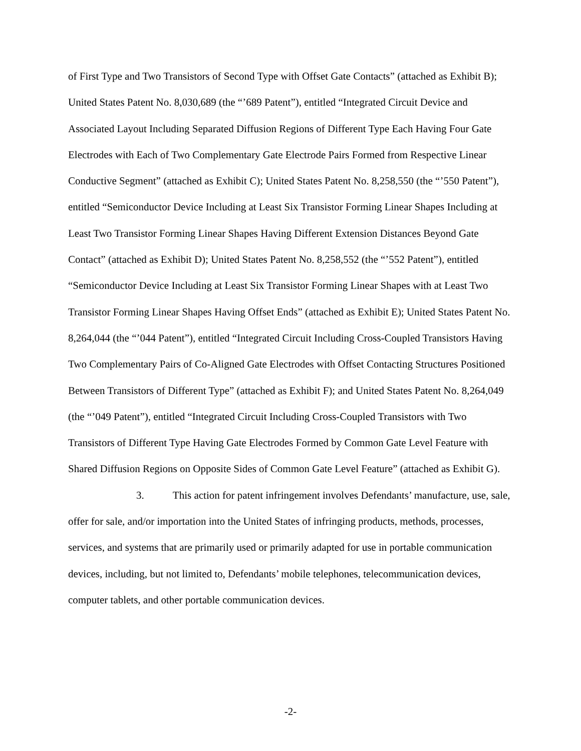of First Type and Two Transistors of Second Type with Offset Gate Contacts” (attached as Exhibit B); United States Patent No. 8,030,689 (the “’689 Patent”), entitled “Integrated Circuit Device and Associated Layout Including Separated Diffusion Regions of Different Type Each Having Four Gate Electrodes with Each of Two Complementary Gate Electrode Pairs Formed from Respective Linear Conductive Segment” (attached as Exhibit C); United States Patent No. 8,258,550 (the “’550 Patent”), entitled “Semiconductor Device Including at Least Six Transistor Forming Linear Shapes Including at Least Two Transistor Forming Linear Shapes Having Different Extension Distances Beyond Gate Contact” (attached as Exhibit D); United States Patent No. 8,258,552 (the “’552 Patent”), entitled “Semiconductor Device Including at Least Six Transistor Forming Linear Shapes with at Least Two Transistor Forming Linear Shapes Having Offset Ends” (attached as Exhibit E); United States Patent No. 8,264,044 (the “’044 Patent”), entitled “Integrated Circuit Including Cross-Coupled Transistors Having Two Complementary Pairs of Co-Aligned Gate Electrodes with Offset Contacting Structures Positioned Between Transistors of Different Type” (attached as Exhibit F); and United States Patent No. 8,264,049 (the “’049 Patent”), entitled “Integrated Circuit Including Cross-Coupled Transistors with Two Transistors of Different Type Having Gate Electrodes Formed by Common Gate Level Feature with Shared Diffusion Regions on Opposite Sides of Common Gate Level Feature” (attached as Exhibit G).
3. This action for patent infringement involves Defendants’ manufacture, use, sale, offer for sale, and/or importation into the United States of infringing products, methods, processes, services, and systems that are primarily used or primarily adapted for use in portable communication devices, including, but not limited to, Defendants’ mobile telephones, telecommunication devices, computer tablets, and other portable communication devices.
-2-